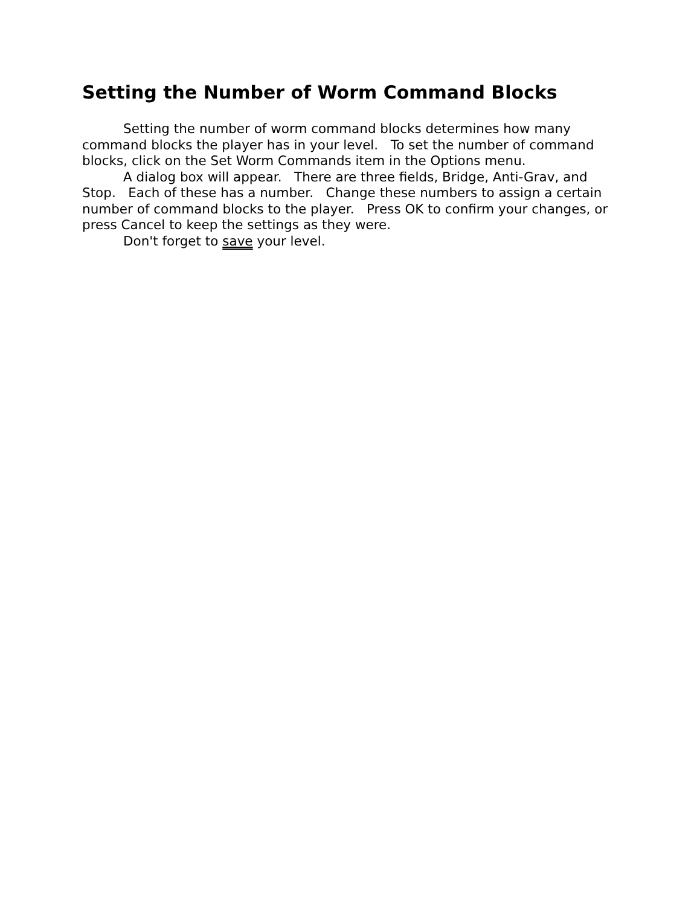Setting the Number of Worm Command Blocks
Setting the number of worm command blocks determines how many command blocks the player has in your level. To set the number of command blocks, click on the Set Worm Commands item in the Options menu.
A dialog box will appear. There are three fields, Bridge, Anti-Grav, and Stop. Each of these has a number. Change these numbers to assign a certain number of command blocks to the player. Press OK to confirm your changes, or press Cancel to keep the settings as they were.
Don't forget to save your level.